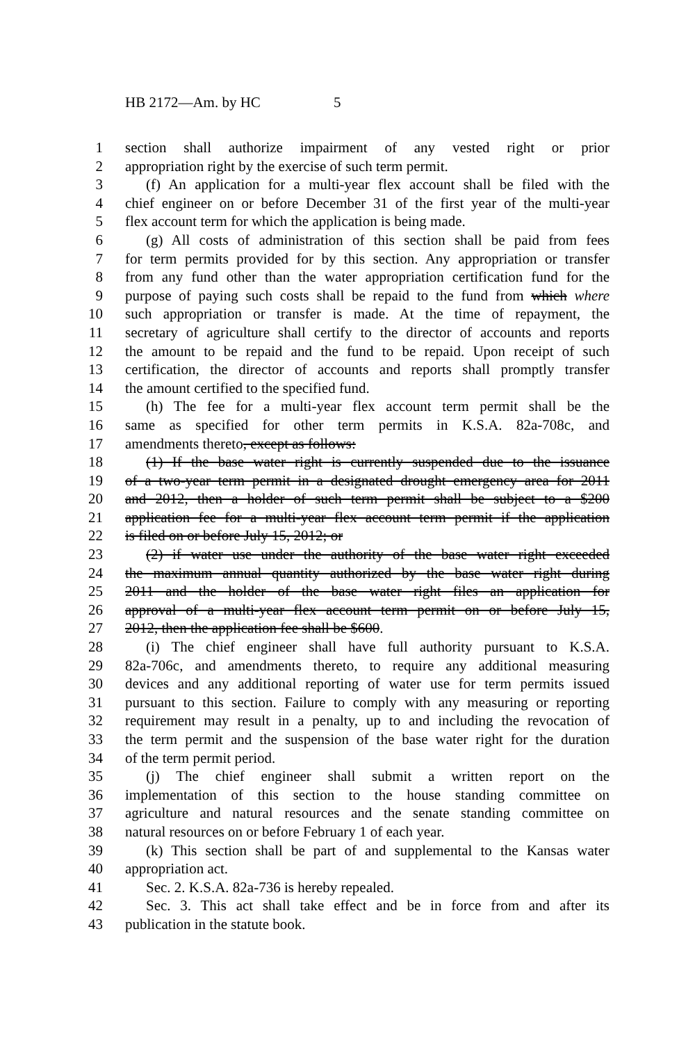HB 2172—Am. by HC 5
1 section shall authorize impairment of any vested right or prior
2 appropriation right by the exercise of such term permit.
3 (f) An application for a multi-year flex account shall be filed with the
4 chief engineer on or before December 31 of the first year of the multi-year
5 flex account term for which the application is being made.
6 (g) All costs of administration of this section shall be paid from fees
7 for term permits provided for by this section. Any appropriation or transfer
8 from any fund other than the water appropriation certification fund for the
9 purpose of paying such costs shall be repaid to the fund from which where
10 such appropriation or transfer is made. At the time of repayment, the
11 secretary of agriculture shall certify to the director of accounts and reports
12 the amount to be repaid and the fund to be repaid. Upon receipt of such
13 certification, the director of accounts and reports shall promptly transfer
14 the amount certified to the specified fund.
15 (h) The fee for a multi-year flex account term permit shall be the
16 same as specified for other term permits in K.S.A. 82a-708c, and
17 amendments thereto, except as follows:
18 (1) If the base water right is currently suspended due to the issuance
19 of a two-year term permit in a designated drought emergency area for 2011
20 and 2012, then a holder of such term permit shall be subject to a $200
21 application fee for a multi-year flex account term permit if the application
22 is filed on or before July 15, 2012; or
23 (2) if water use under the authority of the base water right exceeded
24 the maximum annual quantity authorized by the base water right during
25 2011 and the holder of the base water right files an application for
26 approval of a multi-year flex account term permit on or before July 15,
27 2012, then the application fee shall be $600.
28 (i) The chief engineer shall have full authority pursuant to K.S.A.
29 82a-706c, and amendments thereto, to require any additional measuring
30 devices and any additional reporting of water use for term permits issued
31 pursuant to this section. Failure to comply with any measuring or reporting
32 requirement may result in a penalty, up to and including the revocation of
33 the term permit and the suspension of the base water right for the duration
34 of the term permit period.
35 (j) The chief engineer shall submit a written report on the
36 implementation of this section to the house standing committee on
37 agriculture and natural resources and the senate standing committee on
38 natural resources on or before February 1 of each year.
39 (k) This section shall be part of and supplemental to the Kansas water
40 appropriation act.
41 Sec. 2. K.S.A. 82a-736 is hereby repealed.
42 Sec. 3. This act shall take effect and be in force from and after its
43 publication in the statute book.